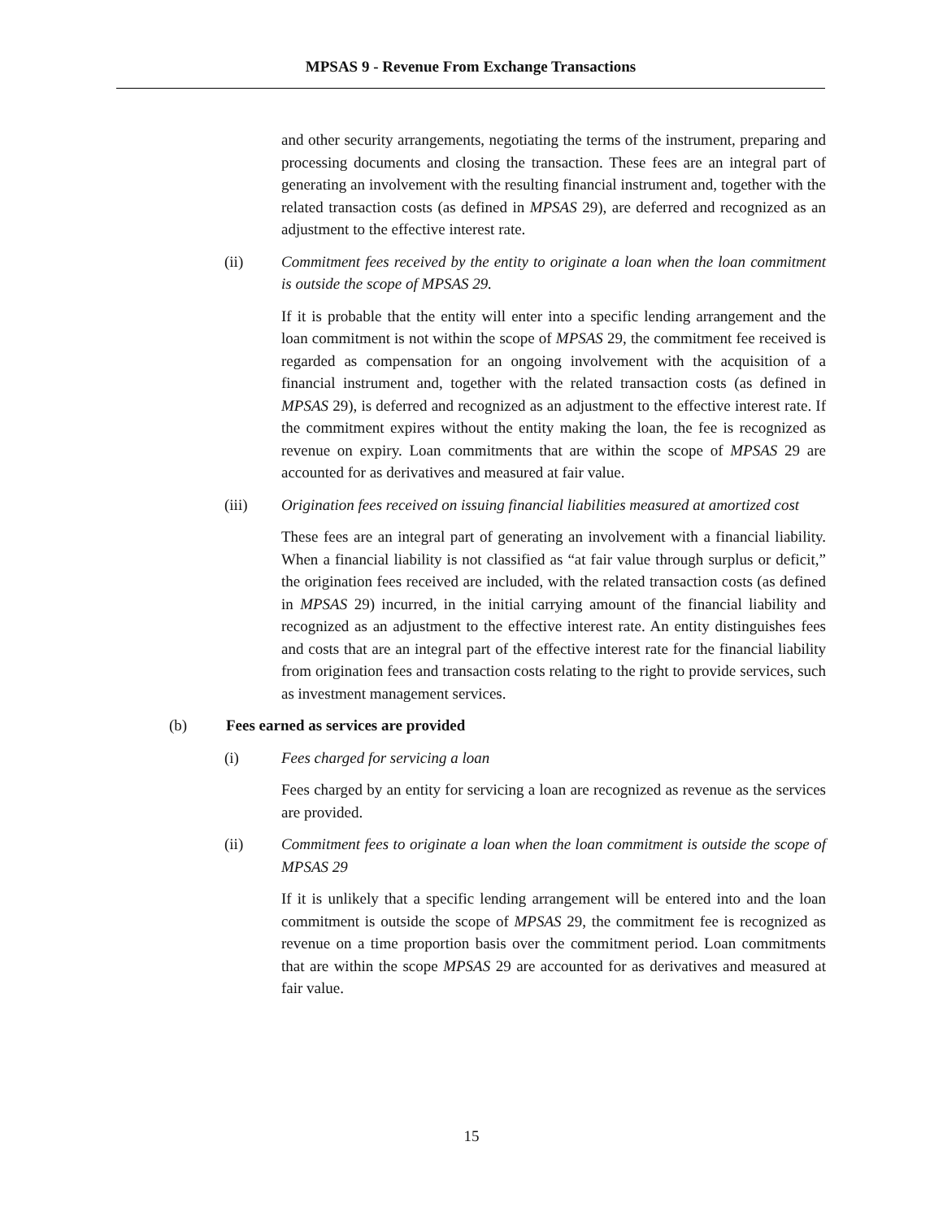MPSAS 9 - Revenue From Exchange Transactions
and other security arrangements, negotiating the terms of the instrument, preparing and processing documents and closing the transaction. These fees are an integral part of generating an involvement with the resulting financial instrument and, together with the related transaction costs (as defined in MPSAS 29), are deferred and recognized as an adjustment to the effective interest rate.
(ii) Commitment fees received by the entity to originate a loan when the loan commitment is outside the scope of MPSAS 29.
If it is probable that the entity will enter into a specific lending arrangement and the loan commitment is not within the scope of MPSAS 29, the commitment fee received is regarded as compensation for an ongoing involvement with the acquisition of a financial instrument and, together with the related transaction costs (as defined in MPSAS 29), is deferred and recognized as an adjustment to the effective interest rate. If the commitment expires without the entity making the loan, the fee is recognized as revenue on expiry. Loan commitments that are within the scope of MPSAS 29 are accounted for as derivatives and measured at fair value.
(iii) Origination fees received on issuing financial liabilities measured at amortized cost
These fees are an integral part of generating an involvement with a financial liability. When a financial liability is not classified as “at fair value through surplus or deficit,” the origination fees received are included, with the related transaction costs (as defined in MPSAS 29) incurred, in the initial carrying amount of the financial liability and recognized as an adjustment to the effective interest rate. An entity distinguishes fees and costs that are an integral part of the effective interest rate for the financial liability from origination fees and transaction costs relating to the right to provide services, such as investment management services.
(b) Fees earned as services are provided
(i) Fees charged for servicing a loan
Fees charged by an entity for servicing a loan are recognized as revenue as the services are provided.
(ii) Commitment fees to originate a loan when the loan commitment is outside the scope of MPSAS 29
If it is unlikely that a specific lending arrangement will be entered into and the loan commitment is outside the scope of MPSAS 29, the commitment fee is recognized as revenue on a time proportion basis over the commitment period. Loan commitments that are within the scope MPSAS 29 are accounted for as derivatives and measured at fair value.
15